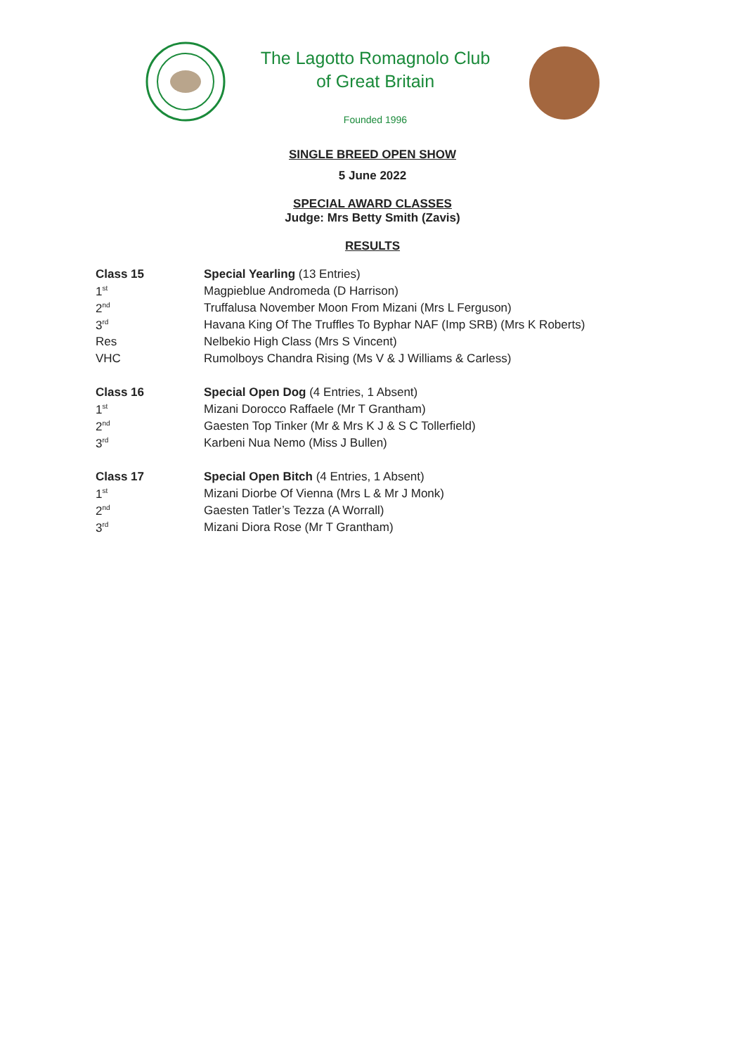The Lagotto Romagnolo Club
of Great Britain
Founded 1996
SINGLE BREED OPEN SHOW
5 June 2022
SPECIAL AWARD CLASSES
Judge: Mrs Betty Smith (Zavis)
RESULTS
| Class 15 | Special Yearling (13 Entries) |
| 1<sup>st</sup> | Magpieblue Andromeda (D Harrison) |
| 2<sup>nd</sup> | Truffalusa November Moon From Mizani (Mrs L Ferguson) |
| 3<sup>rd</sup> | Havana King Of The Truffles To Byphar NAF (Imp SRB) (Mrs K Roberts) |
| Res | Nelbekio High Class (Mrs S Vincent) |
| VHC | Rumolboys Chandra Rising (Ms V & J Williams & Carless) |
| Class 16 | Special Open Dog (4 Entries, 1 Absent) |
| 1<sup>st</sup> | Mizani Dorocco Raffaele (Mr T Grantham) |
| 2<sup>nd</sup> | Gaesten Top Tinker (Mr & Mrs K J & S C Tollerfield) |
| 3<sup>rd</sup> | Karbeni Nua Nemo (Miss J Bullen) |
| Class 17 | Special Open Bitch (4 Entries, 1 Absent) |
| 1<sup>st</sup> | Mizani Diorbe Of Vienna (Mrs L & Mr J Monk) |
| 2<sup>nd</sup> | Gaesten Tatler’s Tezza (A Worrall) |
| 3<sup>rd</sup> | Mizani Diora Rose (Mr T Grantham) |